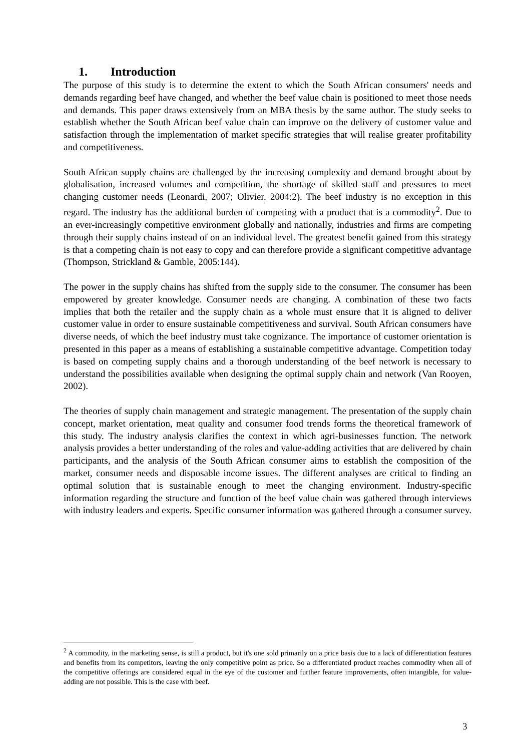1. Introduction
The purpose of this study is to determine the extent to which the South African consumers' needs and demands regarding beef have changed, and whether the beef value chain is positioned to meet those needs and demands. This paper draws extensively from an MBA thesis by the same author. The study seeks to establish whether the South African beef value chain can improve on the delivery of customer value and satisfaction through the implementation of market specific strategies that will realise greater profitability and competitiveness.
South African supply chains are challenged by the increasing complexity and demand brought about by globalisation, increased volumes and competition, the shortage of skilled staff and pressures to meet changing customer needs (Leonardi, 2007; Olivier, 2004:2). The beef industry is no exception in this regard. The industry has the additional burden of competing with a product that is a commodity<sup>2</sup>. Due to an ever-increasingly competitive environment globally and nationally, industries and firms are competing through their supply chains instead of on an individual level. The greatest benefit gained from this strategy is that a competing chain is not easy to copy and can therefore provide a significant competitive advantage (Thompson, Strickland & Gamble, 2005:144).
The power in the supply chains has shifted from the supply side to the consumer. The consumer has been empowered by greater knowledge. Consumer needs are changing. A combination of these two facts implies that both the retailer and the supply chain as a whole must ensure that it is aligned to deliver customer value in order to ensure sustainable competitiveness and survival. South African consumers have diverse needs, of which the beef industry must take cognizance. The importance of customer orientation is presented in this paper as a means of establishing a sustainable competitive advantage. Competition today is based on competing supply chains and a thorough understanding of the beef network is necessary to understand the possibilities available when designing the optimal supply chain and network (Van Rooyen, 2002).
The theories of supply chain management and strategic management. The presentation of the supply chain concept, market orientation, meat quality and consumer food trends forms the theoretical framework of this study. The industry analysis clarifies the context in which agri-businesses function. The network analysis provides a better understanding of the roles and value-adding activities that are delivered by chain participants, and the analysis of the South African consumer aims to establish the composition of the market, consumer needs and disposable income issues. The different analyses are critical to finding an optimal solution that is sustainable enough to meet the changing environment. Industry-specific information regarding the structure and function of the beef value chain was gathered through interviews with industry leaders and experts. Specific consumer information was gathered through a consumer survey.
<sup>2</sup> A commodity, in the marketing sense, is still a product, but it's one sold primarily on a price basis due to a lack of differentiation features and benefits from its competitors, leaving the only competitive point as price. So a differentiated product reaches commodity when all of the competitive offerings are considered equal in the eye of the customer and further feature improvements, often intangible, for value-adding are not possible. This is the case with beef.
3